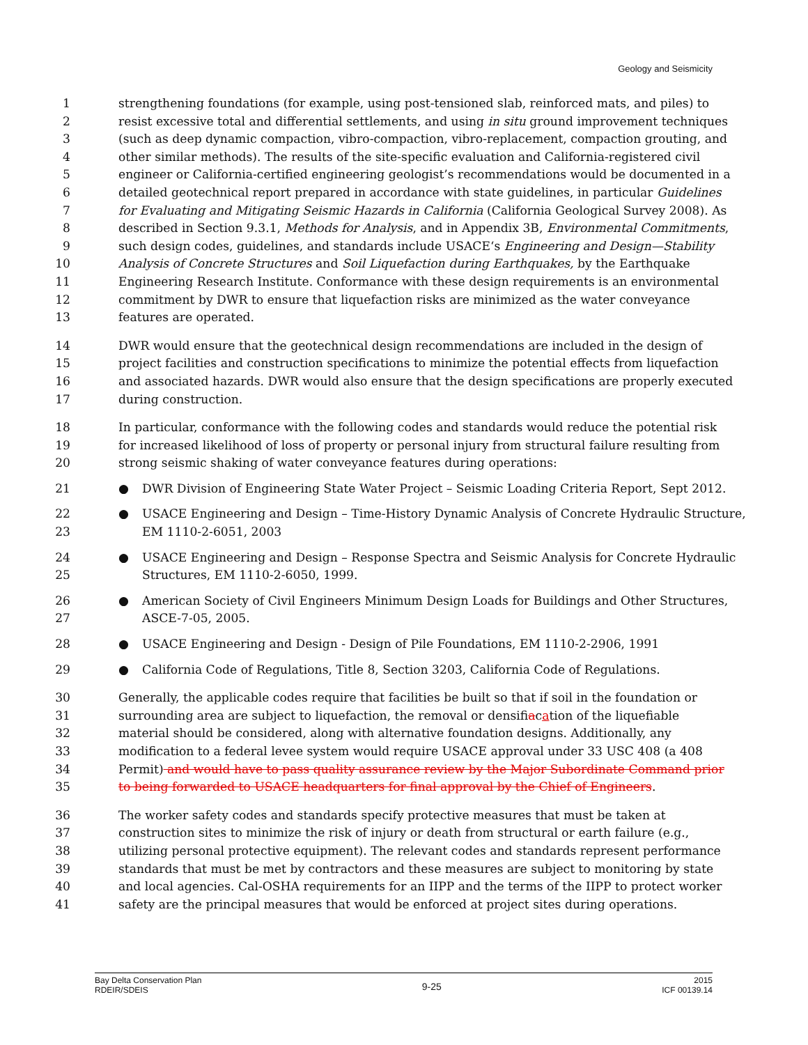Geology and Seismicity
1 strengthening foundations (for example, using post-tensioned slab, reinforced mats, and piles) to
2 resist excessive total and differential settlements, and using in situ ground improvement techniques
3 (such as deep dynamic compaction, vibro-compaction, vibro-replacement, compaction grouting, and
4 other similar methods). The results of the site-specific evaluation and California-registered civil
5 engineer or California-certified engineering geologist’s recommendations would be documented in a
6 detailed geotechnical report prepared in accordance with state guidelines, in particular Guidelines
7 for Evaluating and Mitigating Seismic Hazards in California (California Geological Survey 2008). As
8 described in Section 9.3.1, Methods for Analysis, and in Appendix 3B, Environmental Commitments,
9 such design codes, guidelines, and standards include USACE‘s Engineering and Design—Stability
10 Analysis of Concrete Structures and Soil Liquefaction during Earthquakes, by the Earthquake
11 Engineering Research Institute. Conformance with these design requirements is an environmental
12 commitment by DWR to ensure that liquefaction risks are minimized as the water conveyance
13 features are operated.
14 DWR would ensure that the geotechnical design recommendations are included in the design of
15 project facilities and construction specifications to minimize the potential effects from liquefaction
16 and associated hazards. DWR would also ensure that the design specifications are properly executed
17 during construction.
18 In particular, conformance with the following codes and standards would reduce the potential risk
19 for increased likelihood of loss of property or personal injury from structural failure resulting from
20 strong seismic shaking of water conveyance features during operations:
21 ● DWR Division of Engineering State Water Project – Seismic Loading Criteria Report, Sept 2012.
22 ● USACE Engineering and Design – Time-History Dynamic Analysis of Concrete Hydraulic Structure,
23 EM 1110-2-6051, 2003
24 ● USACE Engineering and Design – Response Spectra and Seismic Analysis for Concrete Hydraulic
25 Structures, EM 1110-2-6050, 1999.
26 ● American Society of Civil Engineers Minimum Design Loads for Buildings and Other Structures,
27 ASCE-7-05, 2005.
28 ● USACE Engineering and Design - Design of Pile Foundations, EM 1110-2-2906, 1991
29 ● California Code of Regulations, Title 8, Section 3203, California Code of Regulations.
30 Generally, the applicable codes require that facilities be built so that if soil in the foundation or
31 surrounding area are subject to liquefaction, the removal or densifiacation of the liquefiable
32 material should be considered, along with alternative foundation designs. Additionally, any
33 modification to a federal levee system would require USACE approval under 33 USC 408 (a 408
34 Permit) and would have to pass quality assurance review by the Major Subordinate Command prior
35 to being forwarded to USACE headquarters for final approval by the Chief of Engineers.
36 The worker safety codes and standards specify protective measures that must be taken at
37 construction sites to minimize the risk of injury or death from structural or earth failure (e.g.,
38 utilizing personal protective equipment). The relevant codes and standards represent performance
39 standards that must be met by contractors and these measures are subject to monitoring by state
40 and local agencies. Cal-OSHA requirements for an IIPP and the terms of the IIPP to protect worker
41 safety are the principal measures that would be enforced at project sites during operations.
Bay Delta Conservation Plan
RDEIR/SDEIS
9-25
2015
ICF 00139.14